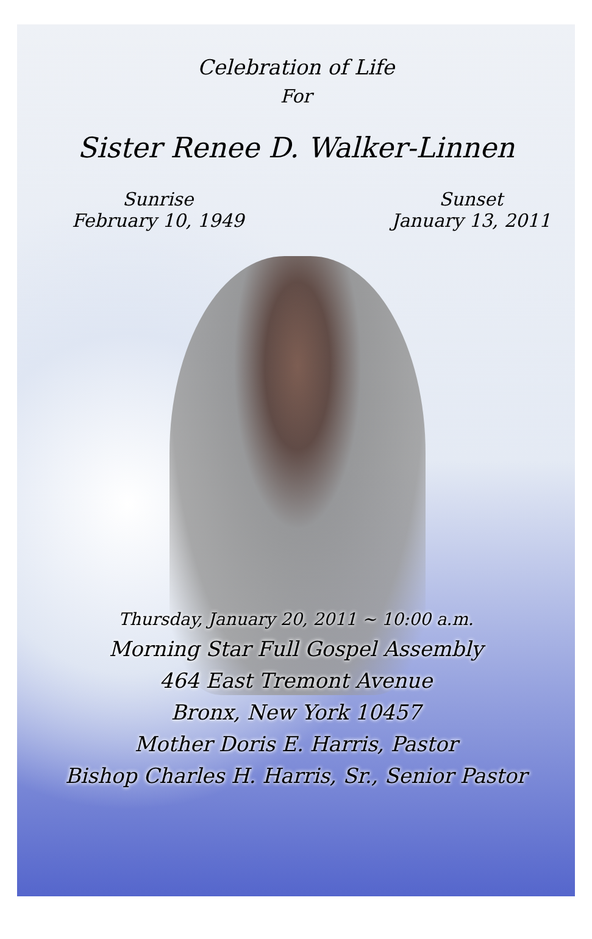Celebration of Life
For
Sister Renee D. Walker-Linnen
Sunrise
February 10, 1949
Sunset
January 13, 2011
Thursday, January 20, 2011 ~ 10:00 a.m.
Morning Star Full Gospel Assembly
464 East Tremont Avenue
Bronx, New York 10457
Mother Doris E. Harris, Pastor
Bishop Charles H. Harris, Sr., Senior Pastor